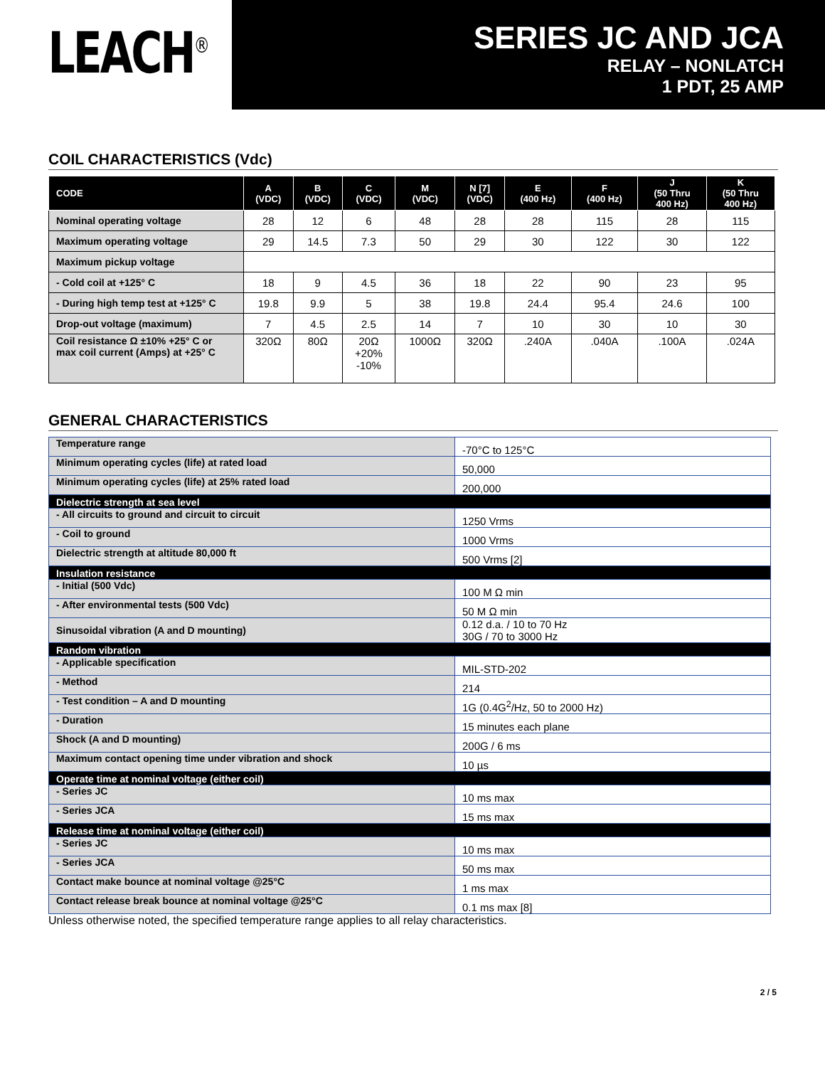LEACH<sup>®</sup>
SERIES JC AND JCA
RELAY – NONLATCH
1 PDT, 25 AMP
COIL CHARACTERISTICS (Vdc)
| CODE | A (VDC) | B (VDC) | C (VDC) | M (VDC) | N [7] (VDC) | E (400 Hz) | F (400 Hz) | J (50 Thru 400 Hz) | K (50 Thru 400 Hz) |
| --- | --- | --- | --- | --- | --- | --- | --- | --- | --- |
| Nominal operating voltage | 28 | 12 | 6 | 48 | 28 | 28 | 115 | 28 | 115 |
| Maximum operating voltage | 29 | 14.5 | 7.3 | 50 | 29 | 30 | 122 | 30 | 122 |
| Maximum pickup voltage | | | | | | | | | |
| - Cold coil at +125° C | 18 | 9 | 4.5 | 36 | 18 | 22 | 90 | 23 | 95 |
| - During high temp test at +125° C | 19.8 | 9.9 | 5 | 38 | 19.8 | 24.4 | 95.4 | 24.6 | 100 |
| Drop-out voltage (maximum) | 7 | 4.5 | 2.5 | 14 | 7 | 10 | 30 | 10 | 30 |
| Coil resistance Ω ±10% +25° C or max coil current (Amps) at +25° C | 320Ω | 80Ω | 20Ω +20% -10% | 1000Ω | 320Ω | .240A | .040A | .100A | .024A |
GENERAL CHARACTERISTICS
| Temperature range | -70°C to 125°C |
| Minimum operating cycles (life) at rated load | 50,000 |
| Minimum operating cycles (life) at 25% rated load | 200,000 |
| Dielectric strength at sea level | |
| - All circuits to ground and circuit to circuit | 1250 Vrms |
| - Coil to ground | 1000 Vrms |
| Dielectric strength at altitude 80,000 ft | 500 Vrms [2] |
| Insulation resistance | |
| - Initial (500 Vdc) | 100 M Ω min |
| - After environmental tests (500 Vdc) | 50 M Ω min |
| Sinusoidal vibration (A and D mounting) | 0.12 d.a. / 10 to 70 Hz 30G / 70 to 3000 Hz |
| Random vibration | |
| - Applicable specification | MIL-STD-202 |
| - Method | 214 |
| - Test condition – A and D mounting | 1G (0.4G<sup>2</sup>/Hz, 50 to 2000 Hz) |
| - Duration | 15 minutes each plane |
| Shock (A and D mounting) | 200G / 6 ms |
| Maximum contact opening time under vibration and shock | 10 µs |
| Operate time at nominal voltage (either coil) | |
| - Series JC | 10 ms max |
| - Series JCA | 15 ms max |
| Release time at nominal voltage (either coil) | |
| - Series JC | 10 ms max |
| - Series JCA | 50 ms max |
| Contact make bounce at nominal voltage @25°C | 1 ms max |
| Contact release break bounce at nominal voltage @25°C | 0.1 ms max [8] |
Unless otherwise noted, the specified temperature range applies to all relay characteristics.
2 / 5